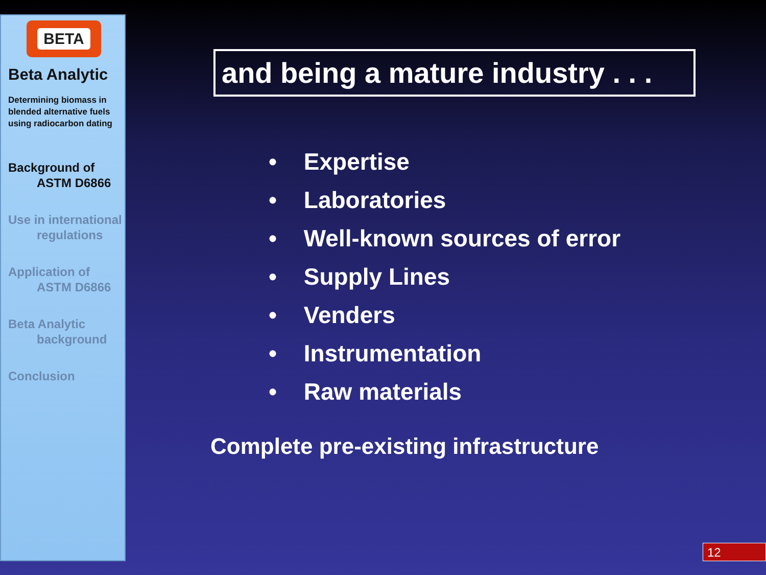BETA
Beta Analytic
Determining biomass in blended alternative fuels using radiocarbon dating
Background of
ASTM D6866
Use in international
regulations
Application of
ASTM D6866
Beta Analytic
background
Conclusion
and being a mature industry . . .
• Expertise
• Laboratories
• Well-known sources of error
• Supply Lines
• Venders
• Instrumentation
• Raw materials
Complete pre-existing infrastructure
12